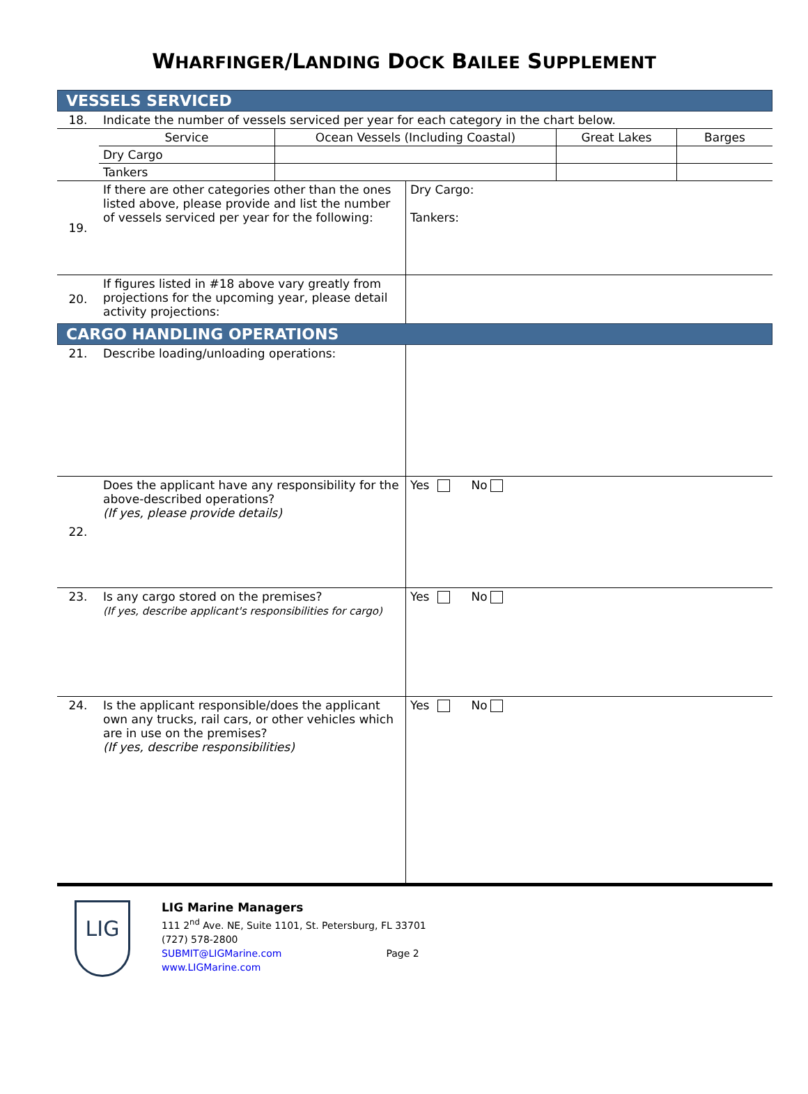WHARFINGER/LANDING DOCK BAILEE SUPPLEMENT
VESSELS SERVICED
| 18. | Indicate the number of vessels serviced per year for each category in the chart below. | | | |
| | Service | Ocean Vessels (Including Coastal) | Great Lakes | Barges |
| | Dry Cargo | | | |
| | Tankers | | | |
| 19. | If there are other categories other than the ones listed above, please provide and list the number of vessels serviced per year for the following: | Dry Cargo: Tankers: |
| 20. | If figures listed in #18 above vary greatly from projections for the upcoming year, please detail activity projections: | |
CARGO HANDLING OPERATIONS
| 21. | Describe loading/unloading operations: | |
| 22. | Does the applicant have any responsibility for the above-described operations? (If yes, please provide details) | Yes No |
| 23. | Is any cargo stored on the premises? (If yes, describe applicant's responsibilities for cargo) | Yes No |
| 24. | Is the applicant responsible/does the applicant own any trucks, rail cars, or other vehicles which are in use on the premises? (If yes, describe responsibilities) | Yes No |
LIG
LIG Marine Managers
111 2<sup>nd</sup> Ave. NE, Suite 1101, St. Petersburg, FL 33701
(727) 578-2800
SUBMIT@LIGMarine.com Page 2
www.LIGMarine.com